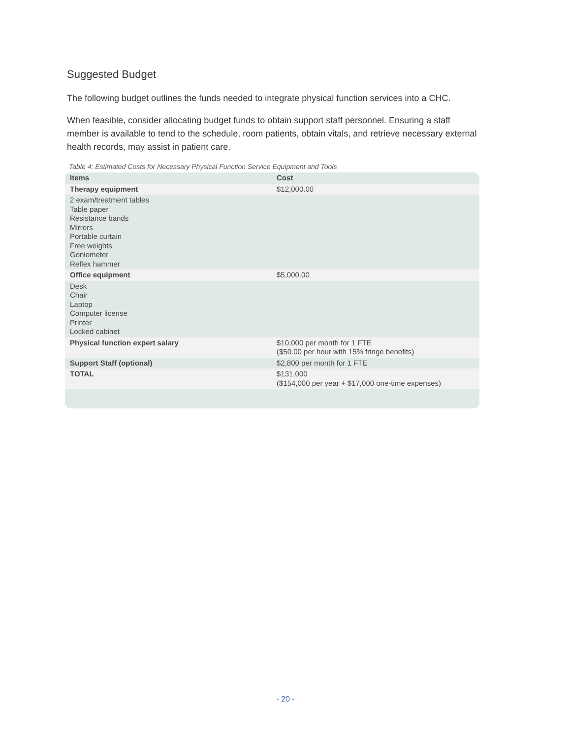Suggested Budget
The following budget outlines the funds needed to integrate physical function services into a CHC.
When feasible, consider allocating budget funds to obtain support staff personnel. Ensuring a staff member is available to tend to the schedule, room patients, obtain vitals, and retrieve necessary external health records, may assist in patient care.
Table 4: Estimated Costs for Necessary Physical Function Service Equipment and Tools
| Items | Cost |
| --- | --- |
| Therapy equipment | $12,000.00 |
| 2 exam/treatment tables Table paper Resistance bands Mirrors Portable curtain Free weights Goniometer Reflex hammer | |
| Office equipment | $5,000.00 |
| Desk Chair Laptop Computer license Printer Locked cabinet | |
| Physical function expert salary | $10,000 per month for 1 FTE ($50.00 per hour with 15% fringe benefits) |
| Support Staff (optional) | $2,800 per month for 1 FTE |
| TOTAL | $131,000 ($154,000 per year + $17,000 one-time expenses) |
- 20 -